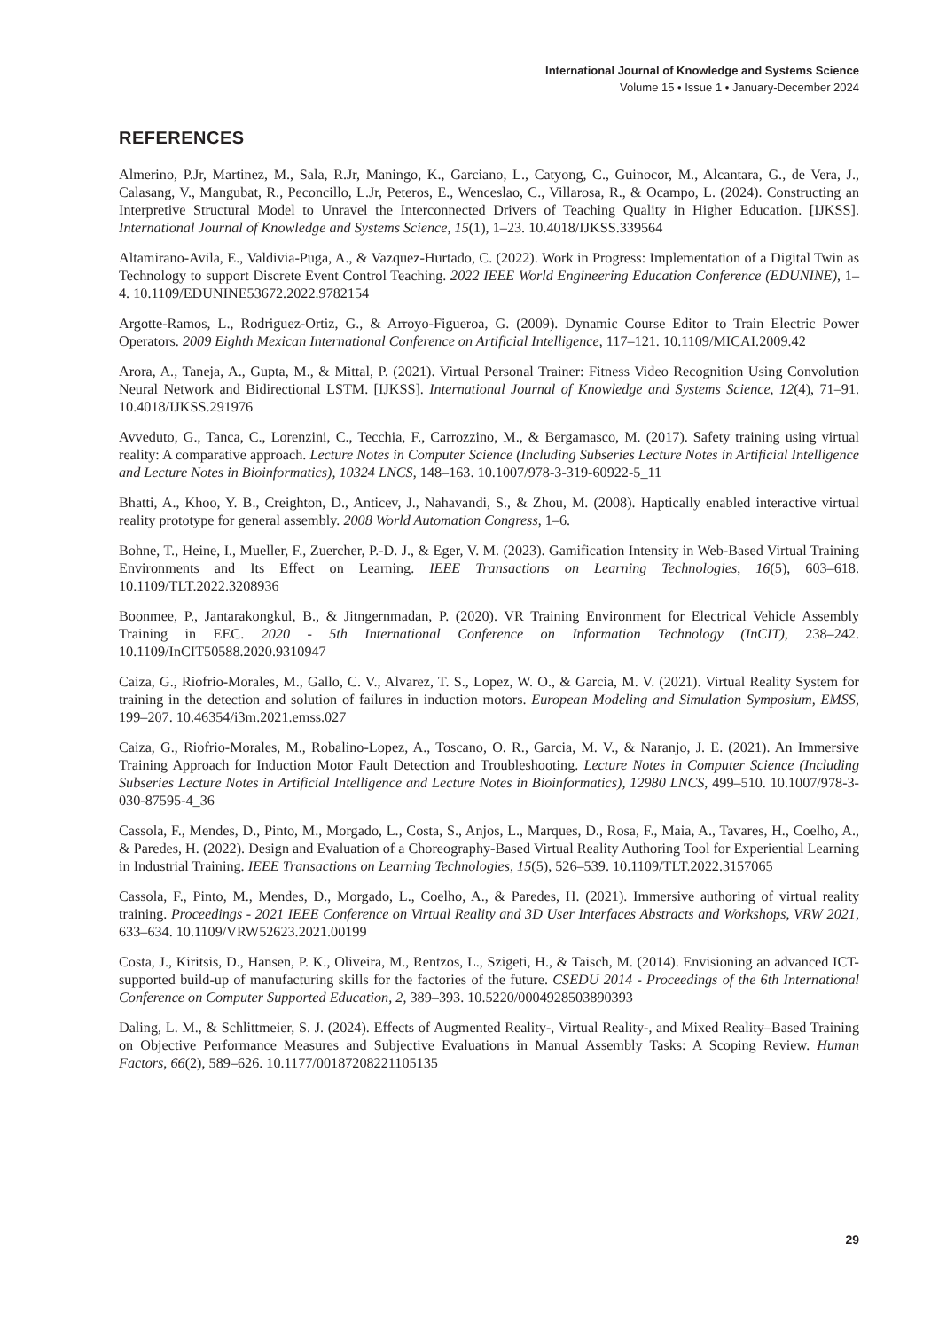International Journal of Knowledge and Systems Science
Volume 15 • Issue 1 • January-December 2024
REFERENCES
Almerino, P.Jr, Martinez, M., Sala, R.Jr, Maningo, K., Garciano, L., Catyong, C., Guinocor, M., Alcantara, G., de Vera, J., Calasang, V., Mangubat, R., Peconcillo, L.Jr, Peteros, E., Wenceslao, C., Villarosa, R., & Ocampo, L. (2024). Constructing an Interpretive Structural Model to Unravel the Interconnected Drivers of Teaching Quality in Higher Education. [IJKSS]. International Journal of Knowledge and Systems Science, 15(1), 1–23. 10.4018/IJKSS.339564
Altamirano-Avila, E., Valdivia-Puga, A., & Vazquez-Hurtado, C. (2022). Work in Progress: Implementation of a Digital Twin as Technology to support Discrete Event Control Teaching. 2022 IEEE World Engineering Education Conference (EDUNINE), 1–4. 10.1109/EDUNINE53672.2022.9782154
Argotte-Ramos, L., Rodriguez-Ortiz, G., & Arroyo-Figueroa, G. (2009). Dynamic Course Editor to Train Electric Power Operators. 2009 Eighth Mexican International Conference on Artificial Intelligence, 117–121. 10.1109/MICAI.2009.42
Arora, A., Taneja, A., Gupta, M., & Mittal, P. (2021). Virtual Personal Trainer: Fitness Video Recognition Using Convolution Neural Network and Bidirectional LSTM. [IJKSS]. International Journal of Knowledge and Systems Science, 12(4), 71–91. 10.4018/IJKSS.291976
Avveduto, G., Tanca, C., Lorenzini, C., Tecchia, F., Carrozzino, M., & Bergamasco, M. (2017). Safety training using virtual reality: A comparative approach. Lecture Notes in Computer Science (Including Subseries Lecture Notes in Artificial Intelligence and Lecture Notes in Bioinformatics), 10324 LNCS, 148–163. 10.1007/978-3-319-60922-5_11
Bhatti, A., Khoo, Y. B., Creighton, D., Anticev, J., Nahavandi, S., & Zhou, M. (2008). Haptically enabled interactive virtual reality prototype for general assembly. 2008 World Automation Congress, 1–6.
Bohne, T., Heine, I., Mueller, F., Zuercher, P.-D. J., & Eger, V. M. (2023). Gamification Intensity in Web-Based Virtual Training Environments and Its Effect on Learning. IEEE Transactions on Learning Technologies, 16(5), 603–618. 10.1109/TLT.2022.3208936
Boonmee, P., Jantarakongkul, B., & Jitngernmadan, P. (2020). VR Training Environment for Electrical Vehicle Assembly Training in EEC. 2020 - 5th International Conference on Information Technology (InCIT), 238–242. 10.1109/InCIT50588.2020.9310947
Caiza, G., Riofrio-Morales, M., Gallo, C. V., Alvarez, T. S., Lopez, W. O., & Garcia, M. V. (2021). Virtual Reality System for training in the detection and solution of failures in induction motors. European Modeling and Simulation Symposium, EMSS, 199–207. 10.46354/i3m.2021.emss.027
Caiza, G., Riofrio-Morales, M., Robalino-Lopez, A., Toscano, O. R., Garcia, M. V., & Naranjo, J. E. (2021). An Immersive Training Approach for Induction Motor Fault Detection and Troubleshooting. Lecture Notes in Computer Science (Including Subseries Lecture Notes in Artificial Intelligence and Lecture Notes in Bioinformatics), 12980 LNCS, 499–510. 10.1007/978-3-030-87595-4_36
Cassola, F., Mendes, D., Pinto, M., Morgado, L., Costa, S., Anjos, L., Marques, D., Rosa, F., Maia, A., Tavares, H., Coelho, A., & Paredes, H. (2022). Design and Evaluation of a Choreography-Based Virtual Reality Authoring Tool for Experiential Learning in Industrial Training. IEEE Transactions on Learning Technologies, 15(5), 526–539. 10.1109/TLT.2022.3157065
Cassola, F., Pinto, M., Mendes, D., Morgado, L., Coelho, A., & Paredes, H. (2021). Immersive authoring of virtual reality training. Proceedings - 2021 IEEE Conference on Virtual Reality and 3D User Interfaces Abstracts and Workshops, VRW 2021, 633–634. 10.1109/VRW52623.2021.00199
Costa, J., Kiritsis, D., Hansen, P. K., Oliveira, M., Rentzos, L., Szigeti, H., & Taisch, M. (2014). Envisioning an advanced ICT-supported build-up of manufacturing skills for the factories of the future. CSEDU 2014 - Proceedings of the 6th International Conference on Computer Supported Education, 2, 389–393. 10.5220/0004928503890393
Daling, L. M., & Schlittmeier, S. J. (2024). Effects of Augmented Reality-, Virtual Reality-, and Mixed Reality–Based Training on Objective Performance Measures and Subjective Evaluations in Manual Assembly Tasks: A Scoping Review. Human Factors, 66(2), 589–626. 10.1177/00187208221105135
29